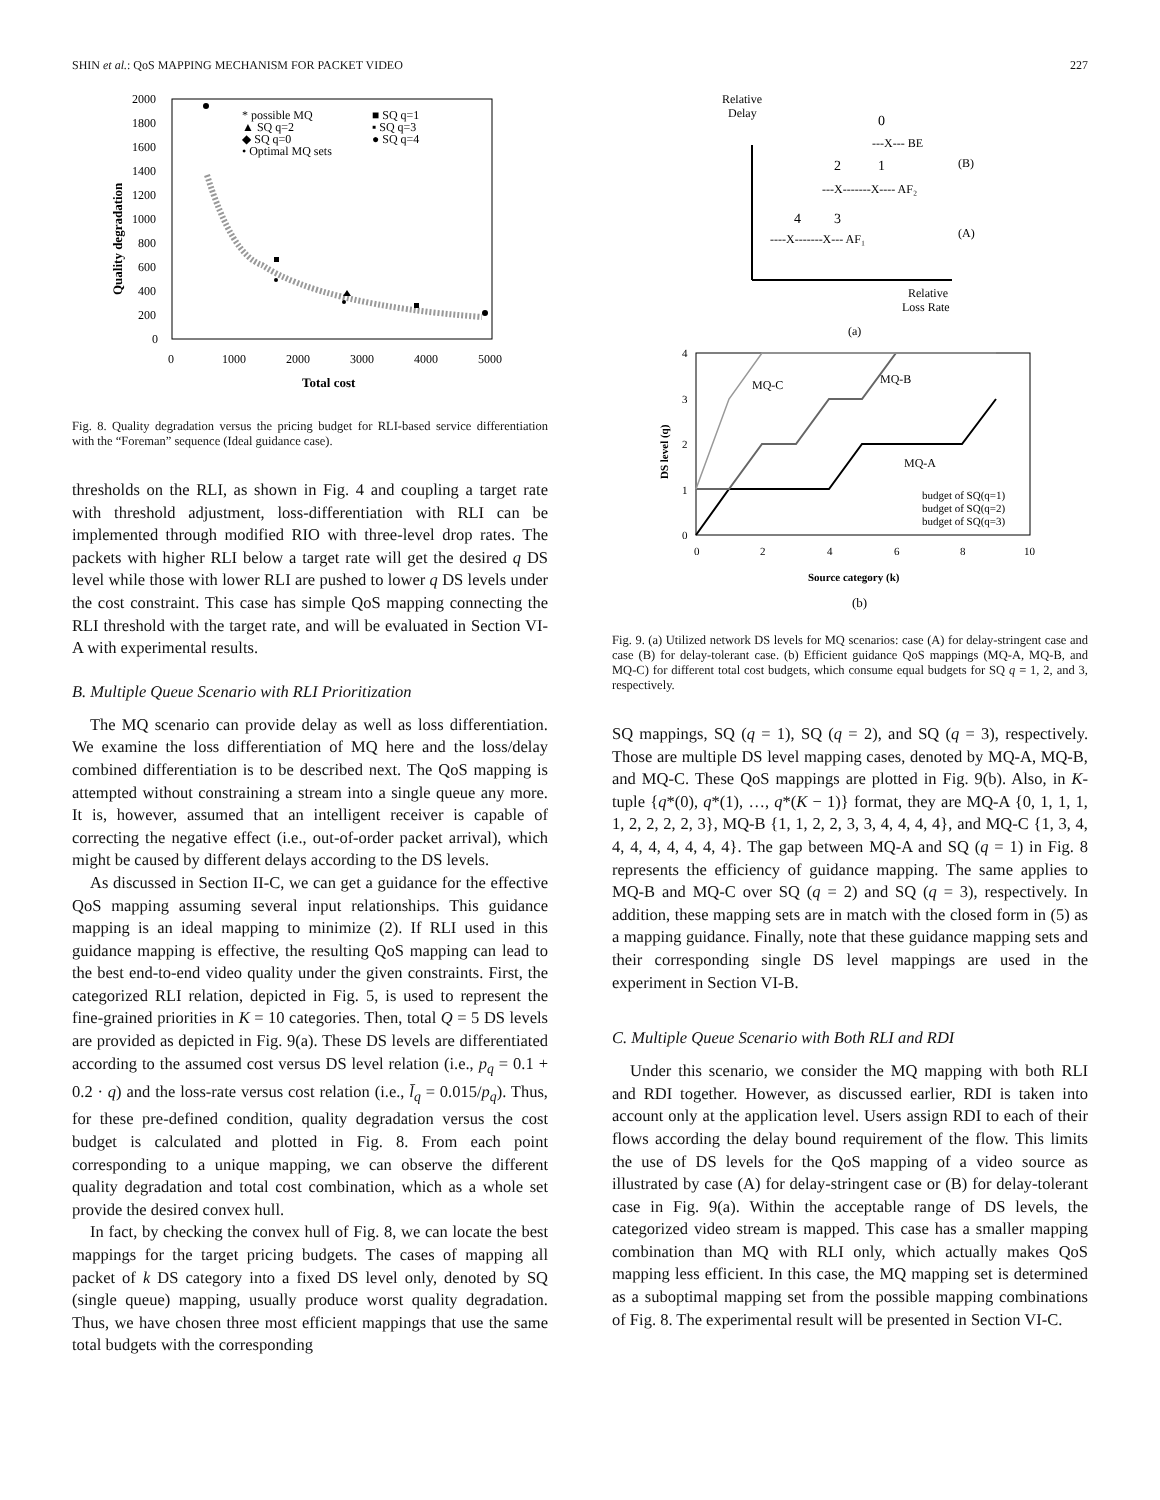SHIN et al.: QoS MAPPING MECHANISM FOR PACKET VIDEO 227
2000
1800
1600
1400
1200
1000
800
600
400
200
0
0
1000
2000
3000
4000
5000
Total cost
Quality degradation
* possible MQ
▲ SQ q=2
◆ SQ q=0
• Optimal MQ sets
■ SQ q=1
▪ SQ q=3
● SQ q=4
Fig. 8. Quality degradation versus the pricing budget for RLI-based service differentiation with the “Foreman” sequence (Ideal guidance case).
thresholds on the RLI, as shown in Fig. 4 and coupling a target rate with threshold adjustment, loss-differentiation with RLI can be implemented through modified RIO with three-level drop rates. The packets with higher RLI below a target rate will get the desired q DS level while those with lower RLI are pushed to lower q DS levels under the cost constraint. This case has simple QoS mapping connecting the RLI threshold with the target rate, and will be evaluated in Section VI-A with experimental results.
B. Multiple Queue Scenario with RLI Prioritization
The MQ scenario can provide delay as well as loss differentiation. We examine the loss differentiation of MQ here and the loss/delay combined differentiation is to be described next. The QoS mapping is attempted without constraining a stream into a single queue any more. It is, however, assumed that an intelligent receiver is capable of correcting the negative effect (i.e., out-of-order packet arrival), which might be caused by different delays according to the DS levels.
As discussed in Section II-C, we can get a guidance for the effective QoS mapping assuming several input relationships. This guidance mapping is an ideal mapping to minimize (2). If RLI used in this guidance mapping is effective, the resulting QoS mapping can lead to the best end-to-end video quality under the given constraints. First, the categorized RLI relation, depicted in Fig. 5, is used to represent the fine-grained priorities in K = 10 categories. Then, total Q = 5 DS levels are provided as depicted in Fig. 9(a). These DS levels are differentiated according to the assumed cost versus DS level relation (i.e., p<sub>q</sub> = 0.1 + 0.2 · q) and the loss-rate versus cost relation (i.e., l̄<sub>q</sub> = 0.015/p<sub>q</sub>). Thus, for these pre-defined condition, quality degradation versus the cost budget is calculated and plotted in Fig. 8. From each point corresponding to a unique mapping, we can observe the different quality degradation and total cost combination, which as a whole set provide the desired convex hull.
In fact, by checking the convex hull of Fig. 8, we can locate the best mappings for the target pricing budgets. The cases of mapping all packet of k DS category into a fixed DS level only, denoted by SQ (single queue) mapping, usually produce worst quality degradation. Thus, we have chosen three most efficient mappings that use the same total budgets with the corresponding
Relative
Delay
0
---X--- BE
2
1
---X-------X---- AF₂
4
3
----X-------X--- AF₁
(B)
(A)
Relative
Loss Rate
(a)
4
3
2
1
0
0
2
4
6
8
10
Source category (k)
DS level (q)
MQ-C
MQ-B
MQ-A
budget of SQ(q=1)
budget of SQ(q=2)
budget of SQ(q=3)
(b)
Fig. 9. (a) Utilized network DS levels for MQ scenarios: case (A) for delay-stringent case and case (B) for delay-tolerant case. (b) Efficient guidance QoS mappings (MQ-A, MQ-B, and MQ-C) for different total cost budgets, which consume equal budgets for SQ q = 1, 2, and 3, respectively.
SQ mappings, SQ (q = 1), SQ (q = 2), and SQ (q = 3), respectively. Those are multiple DS level mapping cases, denoted by MQ-A, MQ-B, and MQ-C. These QoS mappings are plotted in Fig. 9(b). Also, in K-tuple {q*(0), q*(1), …, q*(K − 1)} format, they are MQ-A {0, 1, 1, 1, 1, 2, 2, 2, 2, 3}, MQ-B {1, 1, 2, 2, 3, 3, 4, 4, 4, 4}, and MQ-C {1, 3, 4, 4, 4, 4, 4, 4, 4, 4}. The gap between MQ-A and SQ (q = 1) in Fig. 8 represents the efficiency of guidance mapping. The same applies to MQ-B and MQ-C over SQ (q = 2) and SQ (q = 3), respectively. In addition, these mapping sets are in match with the closed form in (5) as a mapping guidance. Finally, note that these guidance mapping sets and their corresponding single DS level mappings are used in the experiment in Section VI-B.
C. Multiple Queue Scenario with Both RLI and RDI
Under this scenario, we consider the MQ mapping with both RLI and RDI together. However, as discussed earlier, RDI is taken into account only at the application level. Users assign RDI to each of their flows according the delay bound requirement of the flow. This limits the use of DS levels for the QoS mapping of a video source as illustrated by case (A) for delay-stringent case or (B) for delay-tolerant case in Fig. 9(a). Within the acceptable range of DS levels, the categorized video stream is mapped. This case has a smaller mapping combination than MQ with RLI only, which actually makes QoS mapping less efficient. In this case, the MQ mapping set is determined as a suboptimal mapping set from the possible mapping combinations of Fig. 8. The experimental result will be presented in Section VI-C.